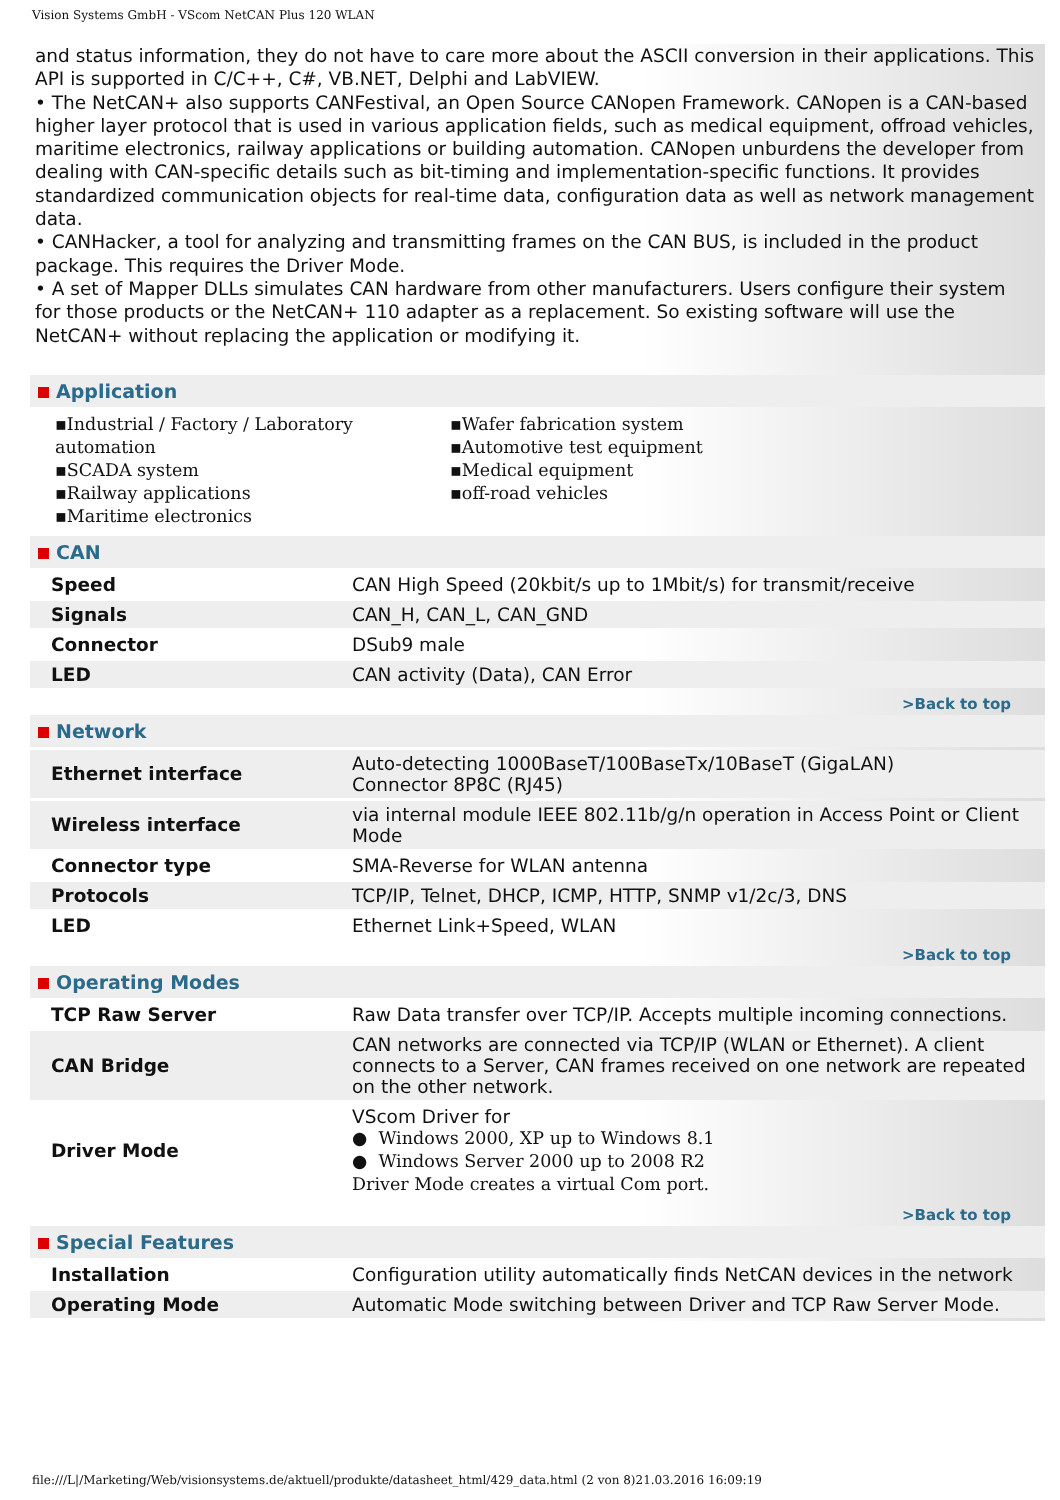Vision Systems GmbH - VScom NetCAN Plus 120 WLAN
and status information, they do not have to care more about the ASCII conversion in their applications. This API is supported in C/C++, C#, VB.NET, Delphi and LabVIEW.
• The NetCAN+ also supports CANFestival, an Open Source CANopen Framework. CANopen is a CAN-based higher layer protocol that is used in various application fields, such as medical equipment, offroad vehicles, maritime electronics, railway applications or building automation. CANopen unburdens the developer from dealing with CAN-specific details such as bit-timing and implementation-specific functions. It provides standardized communication objects for real-time data, configuration data as well as network management data.
• CANHacker, a tool for analyzing and transmitting frames on the CAN BUS, is included in the product package. This requires the Driver Mode.
• A set of Mapper DLLs simulates CAN hardware from other manufacturers. Users configure their system for those products or the NetCAN+ 110 adapter as a replacement. So existing software will use the NetCAN+ without replacing the application or modifying it.
Application
▪Industrial / Factory / Laboratory automation
▪SCADA system
▪Railway applications
▪Maritime electronics
▪Wafer fabrication system
▪Automotive test equipment
▪Medical equipment
▪off-road vehicles
CAN
| Speed | CAN High Speed (20kbit/s up to 1Mbit/s) for transmit/receive |
| Signals | CAN_H, CAN_L, CAN_GND |
| Connector | DSub9 male |
| LED | CAN activity (Data), CAN Error |
>Back to top
Network
| Ethernet interface | Auto-detecting 1000BaseT/100BaseTx/10BaseT (GigaLAN) Connector 8P8C (RJ45) |
| Wireless interface | via internal module IEEE 802.11b/g/n operation in Access Point or Client Mode |
| Connector type | SMA-Reverse for WLAN antenna |
| Protocols | TCP/IP, Telnet, DHCP, ICMP, HTTP, SNMP v1/2c/3, DNS |
| LED | Ethernet Link+Speed, WLAN |
>Back to top
Operating Modes
| TCP Raw Server | Raw Data transfer over TCP/IP. Accepts multiple incoming connections. |
| CAN Bridge | CAN networks are connected via TCP/IP (WLAN or Ethernet). A client connects to a Server, CAN frames received on one network are repeated on the other network. |
| Driver Mode | VScom Driver for ● Windows 2000, XP up to Windows 8.1 ● Windows Server 2000 up to 2008 R2 Driver Mode creates a virtual Com port. |
>Back to top
Special Features
| Installation | Configuration utility automatically finds NetCAN devices in the network |
| Operating Mode | Automatic Mode switching between Driver and TCP Raw Server Mode. |
file:///L|/Marketing/Web/visionsystems.de/aktuell/produkte/datasheet_html/429_data.html (2 von 8)21.03.2016 16:09:19